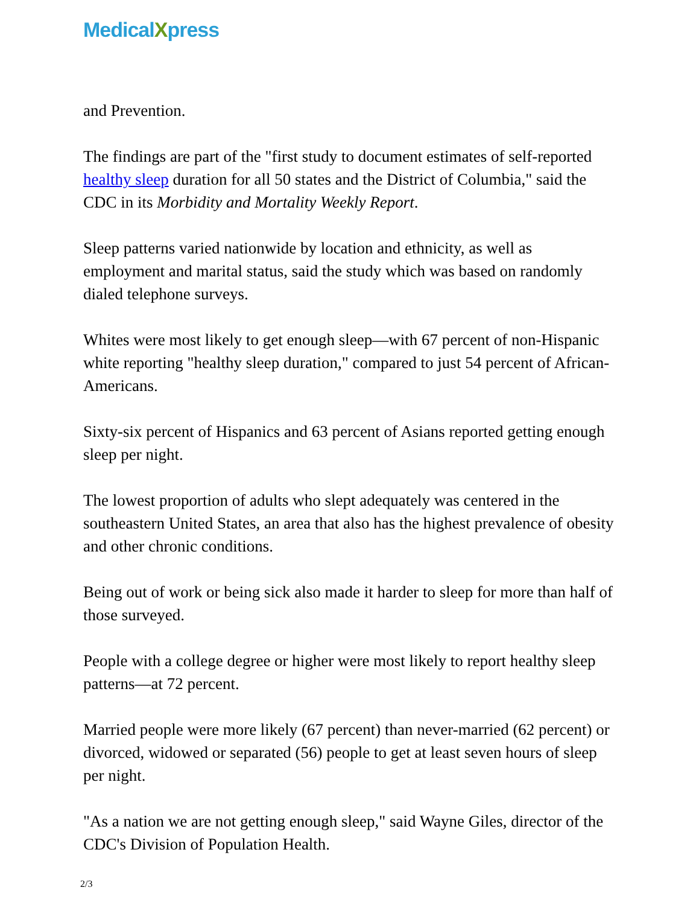MedicalXpress
and Prevention.
The findings are part of the "first study to document estimates of self-reported healthy sleep duration for all 50 states and the District of Columbia," said the CDC in its Morbidity and Mortality Weekly Report.
Sleep patterns varied nationwide by location and ethnicity, as well as employment and marital status, said the study which was based on randomly dialed telephone surveys.
Whites were most likely to get enough sleep—with 67 percent of non-Hispanic white reporting "healthy sleep duration," compared to just 54 percent of African-Americans.
Sixty-six percent of Hispanics and 63 percent of Asians reported getting enough sleep per night.
The lowest proportion of adults who slept adequately was centered in the southeastern United States, an area that also has the highest prevalence of obesity and other chronic conditions.
Being out of work or being sick also made it harder to sleep for more than half of those surveyed.
People with a college degree or higher were most likely to report healthy sleep patterns—at 72 percent.
Married people were more likely (67 percent) than never-married (62 percent) or divorced, widowed or separated (56) people to get at least seven hours of sleep per night.
"As a nation we are not getting enough sleep," said Wayne Giles, director of the CDC's Division of Population Health.
2/3